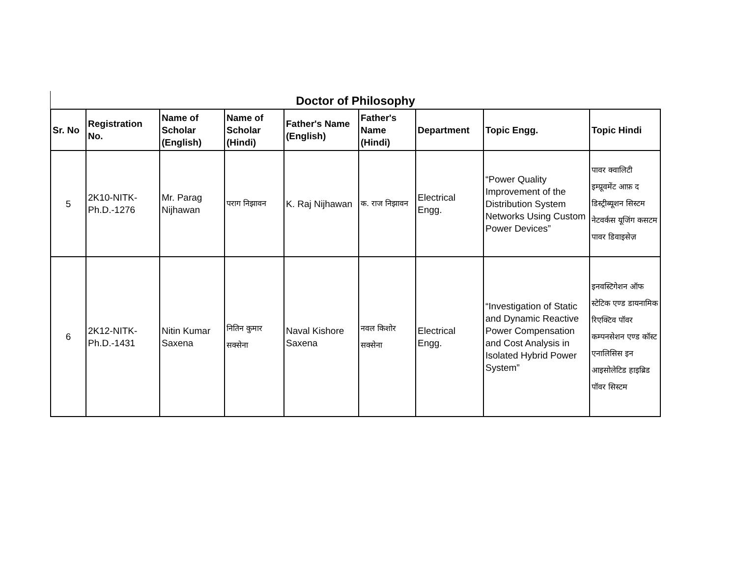Doctor of Philosophy
| Sr. No | Registration No. | Name of Scholar (English) | Name of Scholar (Hindi) | Father's Name (English) | Father's Name (Hindi) | Department | Topic Engg. | Topic Hindi |
| --- | --- | --- | --- | --- | --- | --- | --- | --- |
| 5 | 2K10-NITK-Ph.D.-1276 | Mr. Parag Nijhawan | पराग निझावन | K. Raj Nijhawan | क. राज निझावन | Electrical Engg. | “Power Quality Improvement of the Distribution System Networks Using Custom Power Devices” | पावर क्वालिटी इम्प्रूवमेंट आफ़ द डिस्ट्रीब्यूशन सिस्टम नेटवर्कस यूजिंग कसटम पावर डिवाइसेज़ |
| 6 | 2K12-NITK-Ph.D.-1431 | Nitin Kumar Saxena | नितिन कुमार सक्सेना | Naval Kishore Saxena | नवल किशोर सक्सेना | Electrical Engg. | “Investigation of Static and Dynamic Reactive Power Compensation and Cost Analysis in Isolated Hybrid Power System” | इनवस्टिगेशन ऑफ स्टेटिक एण्ड डायनामिक रिएक्टिव पॉवर कम्पनसेशन एण्ड कॉस्ट एनालिसिस इन आइसोलेटिड हाइब्रिड पॉवर सिस्टम |